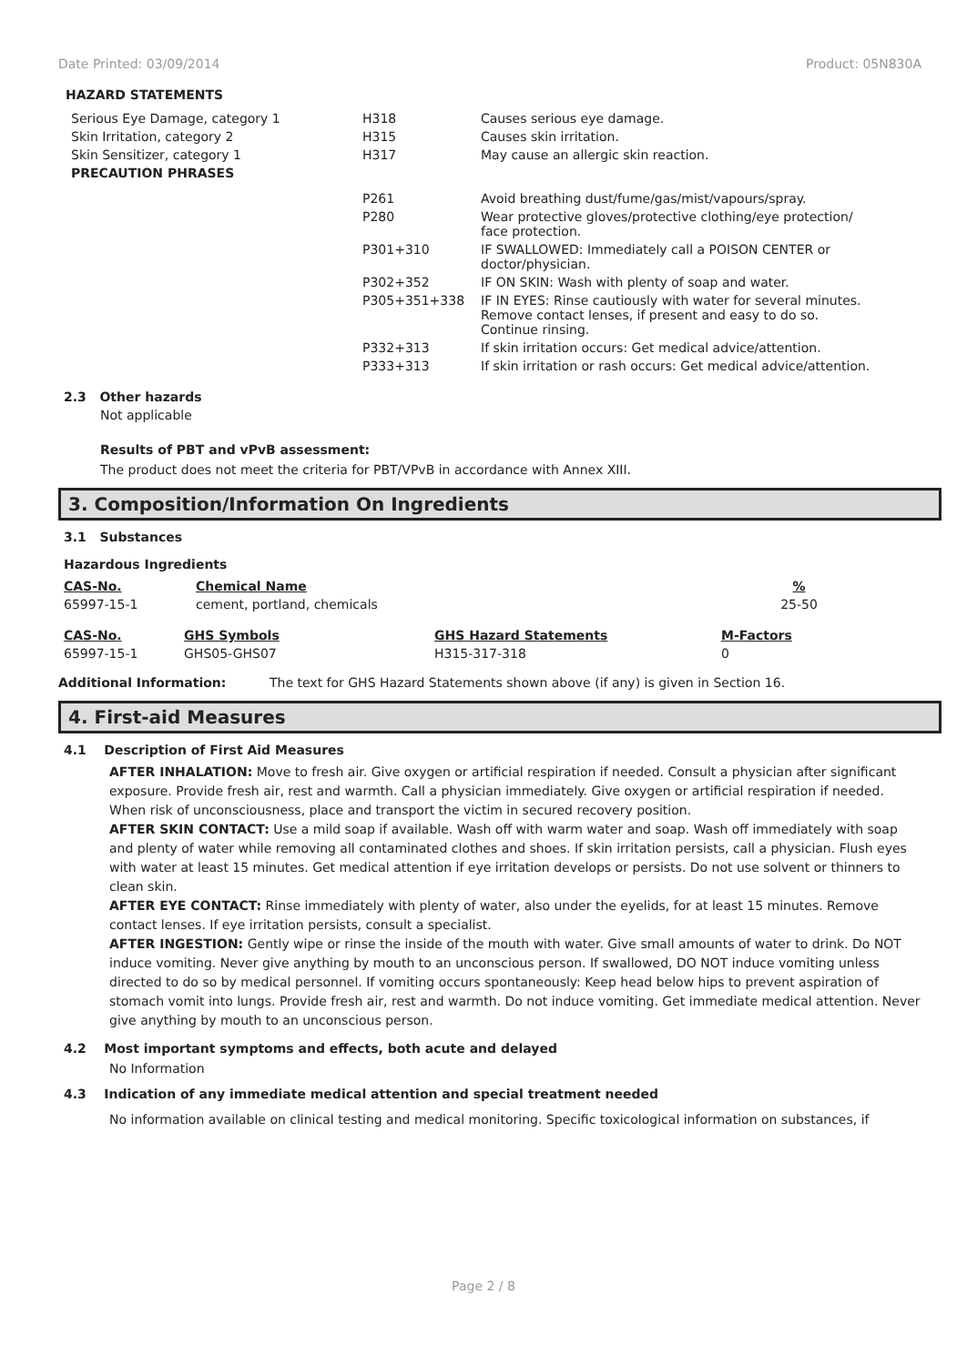Date Printed: 03/09/2014 Product: 05N830A
HAZARD STATEMENTS
| Serious Eye Damage, category 1 | H318 | Causes serious eye damage. |
| Skin Irritation, category 2 | H315 | Causes skin irritation. |
| Skin Sensitizer, category 1 | H317 | May cause an allergic skin reaction. |
| PRECAUTION PHRASES | | |
| | P261 | Avoid breathing dust/fume/gas/mist/vapours/spray. |
| | P280 | Wear protective gloves/protective clothing/eye protection/ face protection. |
| | P301+310 | IF SWALLOWED: Immediately call a POISON CENTER or doctor/physician. |
| | P302+352 | IF ON SKIN: Wash with plenty of soap and water. |
| | P305+351+338 | IF IN EYES: Rinse cautiously with water for several minutes. Remove contact lenses, if present and easy to do so. Continue rinsing. |
| | P332+313 | If skin irritation occurs: Get medical advice/attention. |
| | P333+313 | If skin irritation or rash occurs: Get medical advice/attention. |
2.3 Other hazards
Not applicable
Results of PBT and vPvB assessment:
The product does not meet the criteria for PBT/VPvB in accordance with Annex XIII.
3. Composition/Information On Ingredients
3.1 Substances
Hazardous Ingredients
| CAS-No. | Chemical Name | % |
| --- | --- | --- |
| 65997-15-1 | cement, portland, chemicals | 25-50 |
| CAS-No. | GHS Symbols | GHS Hazard Statements | M-Factors |
| --- | --- | --- | --- |
| 65997-15-1 | GHS05-GHS07 | H315-317-318 | 0 |
Additional Information: The text for GHS Hazard Statements shown above (if any) is given in Section 16.
4. First-aid Measures
4.1 Description of First Aid Measures
AFTER INHALATION: Move to fresh air. Give oxygen or artificial respiration if needed. Consult a physician after significant exposure. Provide fresh air, rest and warmth. Call a physician immediately. Give oxygen or artificial respiration if needed. When risk of unconsciousness, place and transport the victim in secured recovery position.
AFTER SKIN CONTACT: Use a mild soap if available. Wash off with warm water and soap. Wash off immediately with soap and plenty of water while removing all contaminated clothes and shoes. If skin irritation persists, call a physician. Flush eyes with water at least 15 minutes. Get medical attention if eye irritation develops or persists. Do not use solvent or thinners to clean skin.
AFTER EYE CONTACT: Rinse immediately with plenty of water, also under the eyelids, for at least 15 minutes. Remove contact lenses. If eye irritation persists, consult a specialist.
AFTER INGESTION: Gently wipe or rinse the inside of the mouth with water. Give small amounts of water to drink. Do NOT induce vomiting. Never give anything by mouth to an unconscious person. If swallowed, DO NOT induce vomiting unless directed to do so by medical personnel. If vomiting occurs spontaneously: Keep head below hips to prevent aspiration of stomach vomit into lungs. Provide fresh air, rest and warmth. Do not induce vomiting. Get immediate medical attention. Never give anything by mouth to an unconscious person.
4.2 Most important symptoms and effects, both acute and delayed
No Information
4.3 Indication of any immediate medical attention and special treatment needed
No information available on clinical testing and medical monitoring. Specific toxicological information on substances, if
Page 2 / 8